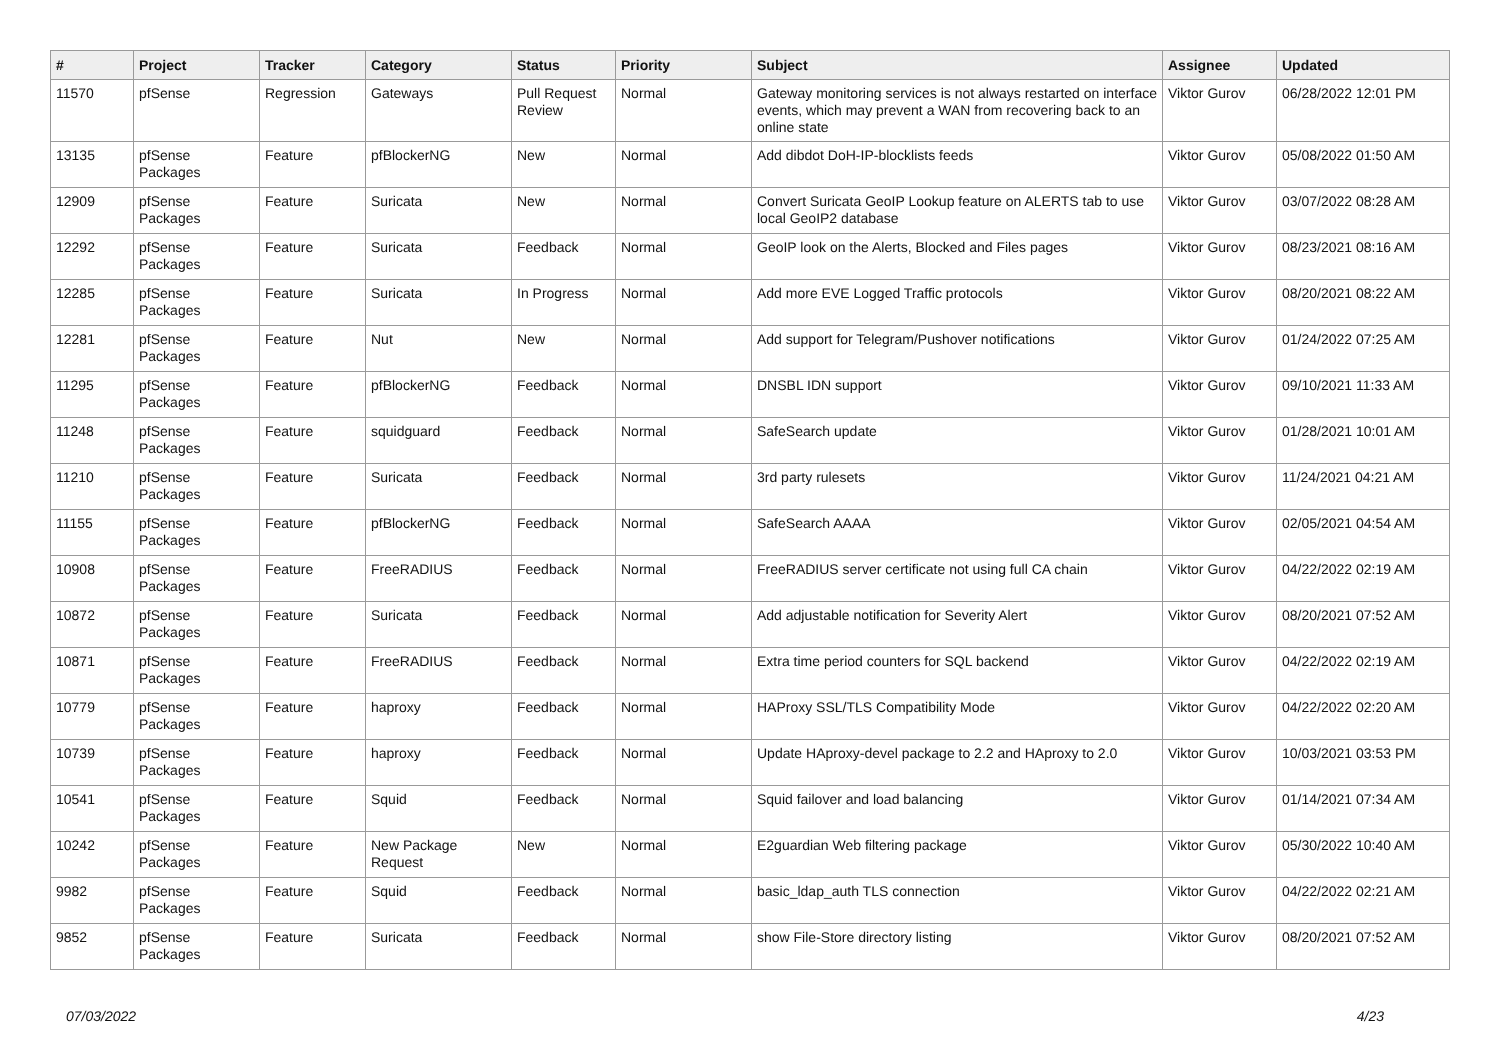| # | Project | Tracker | Category | Status | Priority | Subject | Assignee | Updated |
| --- | --- | --- | --- | --- | --- | --- | --- | --- |
| 11570 | pfSense | Regression | Gateways | Pull Request Review | Normal | Gateway monitoring services is not always restarted on interface events, which may prevent a WAN from recovering back to an online state | Viktor Gurov | 06/28/2022 12:01 PM |
| 13135 | pfSense Packages | Feature | pfBlockerNG | New | Normal | Add dibdot DoH-IP-blocklists feeds | Viktor Gurov | 05/08/2022 01:50 AM |
| 12909 | pfSense Packages | Feature | Suricata | New | Normal | Convert Suricata GeoIP Lookup feature on ALERTS tab to use local GeoIP2 database | Viktor Gurov | 03/07/2022 08:28 AM |
| 12292 | pfSense Packages | Feature | Suricata | Feedback | Normal | GeoIP look on the Alerts, Blocked and Files pages | Viktor Gurov | 08/23/2021 08:16 AM |
| 12285 | pfSense Packages | Feature | Suricata | In Progress | Normal | Add more EVE Logged Traffic protocols | Viktor Gurov | 08/20/2021 08:22 AM |
| 12281 | pfSense Packages | Feature | Nut | New | Normal | Add support for Telegram/Pushover notifications | Viktor Gurov | 01/24/2022 07:25 AM |
| 11295 | pfSense Packages | Feature | pfBlockerNG | Feedback | Normal | DNSBL IDN support | Viktor Gurov | 09/10/2021 11:33 AM |
| 11248 | pfSense Packages | Feature | squidguard | Feedback | Normal | SafeSearch update | Viktor Gurov | 01/28/2021 10:01 AM |
| 11210 | pfSense Packages | Feature | Suricata | Feedback | Normal | 3rd party rulesets | Viktor Gurov | 11/24/2021 04:21 AM |
| 11155 | pfSense Packages | Feature | pfBlockerNG | Feedback | Normal | SafeSearch AAAA | Viktor Gurov | 02/05/2021 04:54 AM |
| 10908 | pfSense Packages | Feature | FreeRADIUS | Feedback | Normal | FreeRADIUS server certificate not using full CA chain | Viktor Gurov | 04/22/2022 02:19 AM |
| 10872 | pfSense Packages | Feature | Suricata | Feedback | Normal | Add adjustable notification for Severity Alert | Viktor Gurov | 08/20/2021 07:52 AM |
| 10871 | pfSense Packages | Feature | FreeRADIUS | Feedback | Normal | Extra time period counters for SQL backend | Viktor Gurov | 04/22/2022 02:19 AM |
| 10779 | pfSense Packages | Feature | haproxy | Feedback | Normal | HAProxy SSL/TLS Compatibility Mode | Viktor Gurov | 04/22/2022 02:20 AM |
| 10739 | pfSense Packages | Feature | haproxy | Feedback | Normal | Update HAproxy-devel package to 2.2 and HAproxy to 2.0 | Viktor Gurov | 10/03/2021 03:53 PM |
| 10541 | pfSense Packages | Feature | Squid | Feedback | Normal | Squid failover and load balancing | Viktor Gurov | 01/14/2021 07:34 AM |
| 10242 | pfSense Packages | Feature | New Package Request | New | Normal | E2guardian Web filtering package | Viktor Gurov | 05/30/2022 10:40 AM |
| 9982 | pfSense Packages | Feature | Squid | Feedback | Normal | basic_ldap_auth TLS connection | Viktor Gurov | 04/22/2022 02:21 AM |
| 9852 | pfSense Packages | Feature | Suricata | Feedback | Normal | show File-Store directory listing | Viktor Gurov | 08/20/2021 07:52 AM |
07/03/2022 4/23